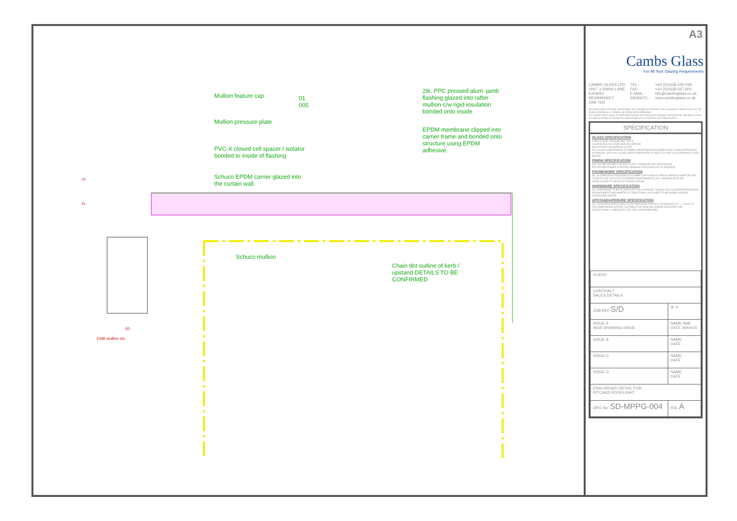Mullion feature cap
01
005
Mullion pressure plate
PVC-X closed cell spacer / isolator
bonded to inside of flashing
Schuco EPDM carrier glazed into
the curtain wall.
2tk. PPC pressed alum. jamb
flashing glazed into rafter
mullion c/w rigid insulation
bonded onto inside
EPDM membrane clipped into
carrier frame and bonded onto
structure using EPDM
adhesive.
Schuco mullion
Chain dot outline of kerb /
upstand DETAILS TO BE
CONFIRMED
15
31
50
1048 mullion cts.
A3
Cambs Glass
For All Your Glazing Requirements
CAMBS GLASS LTD
UNIT 3 SWAN LANE
EXNING
NEWMARKET
CB8 7EN
TEL -
FAX -
E-MAIL -
WEBSITE -
+44 (0)1638 640 038
+44 (0)1638 667 600
info@cambsglass.co.uk
www.cambsglass.co.uk
All Cambs glass drawings and designs are copyright and thus the sole property of Cambs Glass Ltd. All design information it contains are private and confidential.
It is Cambs Glass policy to continually develop and improve our designs and products, therefore reserve the right to modify or change the detail design at our discretion and without notice.
SPECIFICATION
GLASS SPECIFICATION
8.8mm CLEAR TOUGHENED LOW E
16mm BLACK SILICONE SEALED SPACER
8mm CLEAR TOUGHENED OUTER
ALL GLASS CONFORMING TO IMPACT RESISTANCE AND BREAKAGE CHARACTERISTICS OF BS6206, WITH ALL GLASS UNITS FABRICATED TO BS5713A AND IN ACCORDANCE WITH BS6262
FINISH SPECIFICATION
POLYESTER POWER COATED TO ANY STANDARD RAL REFERANCE
POLYESTER POWER COATING, MINIMUM THICKNESS OF 40 MICRONS.
FRAMEWORK SPECIFICATION
ALL ALUMINIUM EXTRUSIONS TO COMPLY WITH BS1474 AND ALUMINIUM SHEET/PLATE TO BS EN 485, 515 & 573. EXTREME ENVIRONMENTS (INC. MARINE) MUST BE HIGHLIGHTED AT SALES OR DESIGN STAGE.
HARDWARE SPECIFICATION
ALL HARDWARE TO BE SCHEDULED FOR PURPOSE, TAKING INTO CONSIDERATION BOTH ENVIRONMENT AND BIMETALLIC REACTIONS. SILICONES TO BE BS5889 UNLESS OTHERWISE NOTED.
UPSTAND/APERURE SPECIFICATION
ALL UPSTANDS/APERTURES TO BE PROVIDED WITHIN A TOLERANCE OF +/- 10mm TO THE DIMENSIONS STATED. SUITABLE FOR SEALING WHERE INDICATED AND STRUCTURALLY ADEQUATE FOR THE LOADS IMPOSED.
| CLIENT | |
| CONTRACT SALES DETAILS | |
| JOB REF S/D | ⊕ ⊲ |
| ISSUE A NEW DRAWING ISSUE | NAME AME DATE 30/04/15 |
| ISSUE B | NAME DATE |
| ISSUE C | NAME DATE |
| ISSUE D | NAME DATE |
| ENGLARGED DETAIL FOR PITCHED ROOFLIGHT | |
| DRG No. SD-MPPG-004 | ISS. A |